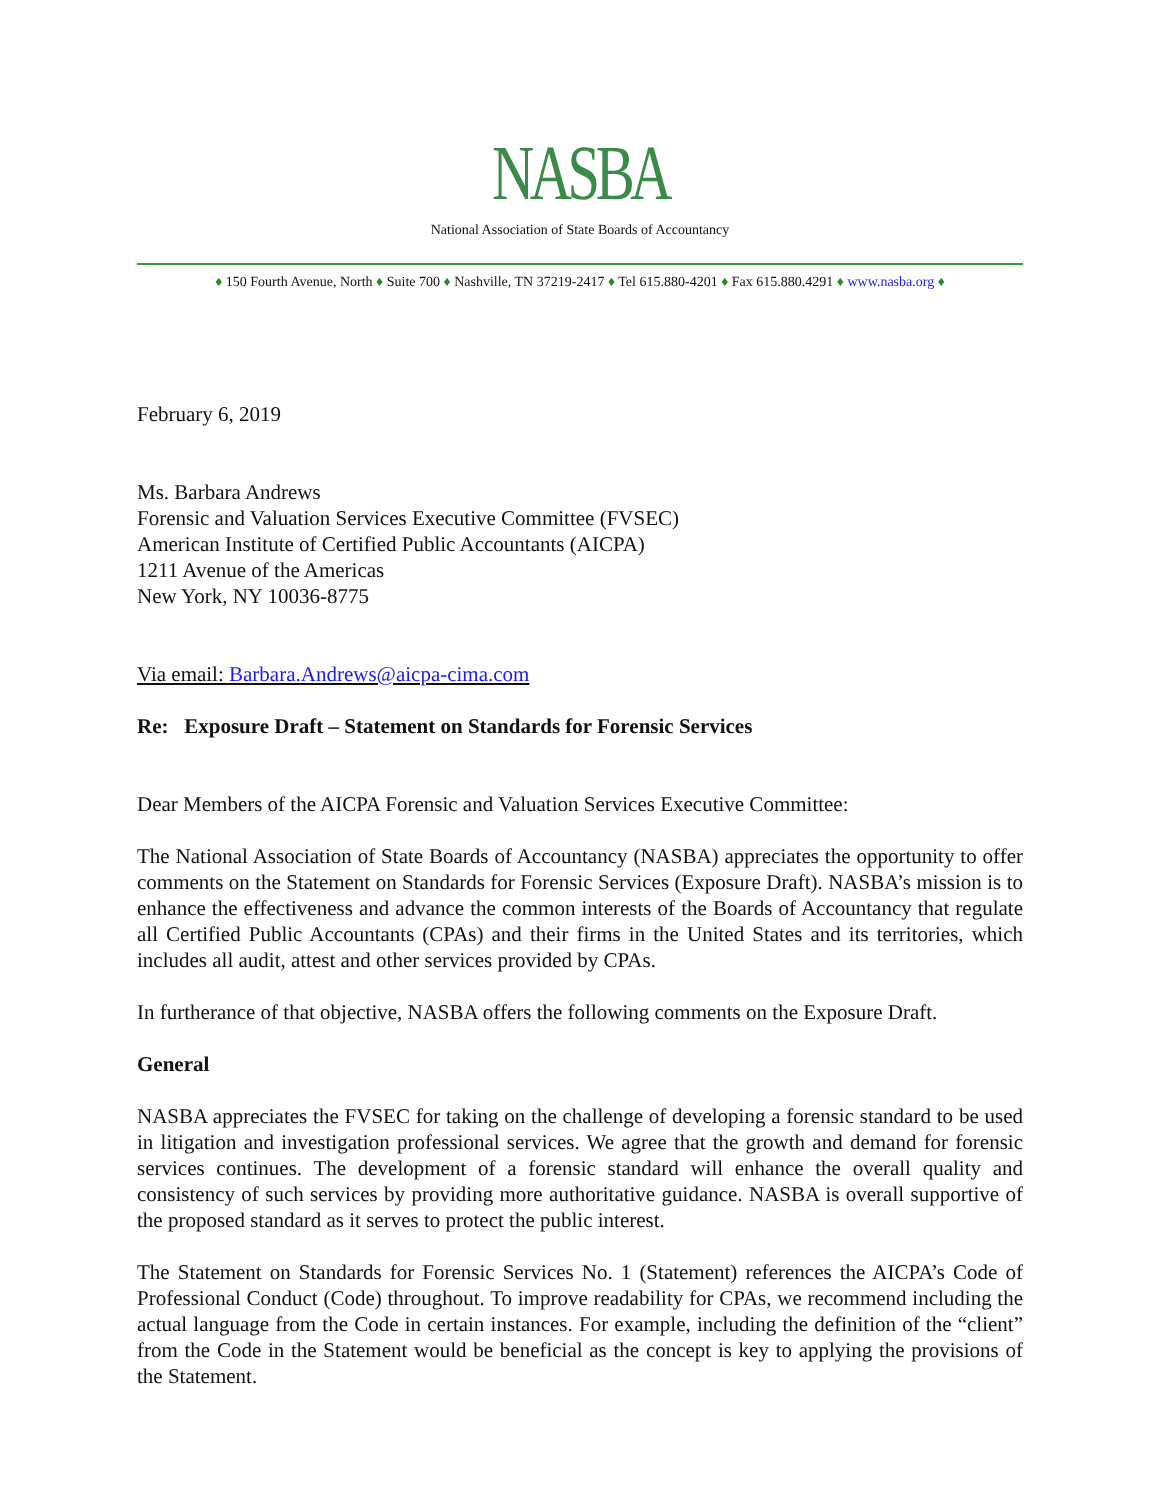NASBA
National Association of State Boards of Accountancy
♦ 150 Fourth Avenue, North ♦ Suite 700 ♦ Nashville, TN 37219-2417 ♦ Tel 615.880-4201 ♦ Fax 615.880.4291 ♦ www.nasba.org ♦
February 6, 2019
Ms. Barbara Andrews
Forensic and Valuation Services Executive Committee (FVSEC)
American Institute of Certified Public Accountants (AICPA)
1211 Avenue of the Americas
New York, NY 10036-8775
Via email: Barbara.Andrews@aicpa-cima.com
Re: Exposure Draft – Statement on Standards for Forensic Services
Dear Members of the AICPA Forensic and Valuation Services Executive Committee:
The National Association of State Boards of Accountancy (NASBA) appreciates the opportunity to offer comments on the Statement on Standards for Forensic Services (Exposure Draft). NASBA’s mission is to enhance the effectiveness and advance the common interests of the Boards of Accountancy that regulate all Certified Public Accountants (CPAs) and their firms in the United States and its territories, which includes all audit, attest and other services provided by CPAs.
In furtherance of that objective, NASBA offers the following comments on the Exposure Draft.
General
NASBA appreciates the FVSEC for taking on the challenge of developing a forensic standard to be used in litigation and investigation professional services. We agree that the growth and demand for forensic services continues. The development of a forensic standard will enhance the overall quality and consistency of such services by providing more authoritative guidance. NASBA is overall supportive of the proposed standard as it serves to protect the public interest.
The Statement on Standards for Forensic Services No. 1 (Statement) references the AICPA’s Code of Professional Conduct (Code) throughout. To improve readability for CPAs, we recommend including the actual language from the Code in certain instances. For example, including the definition of the “client” from the Code in the Statement would be beneficial as the concept is key to applying the provisions of the Statement.